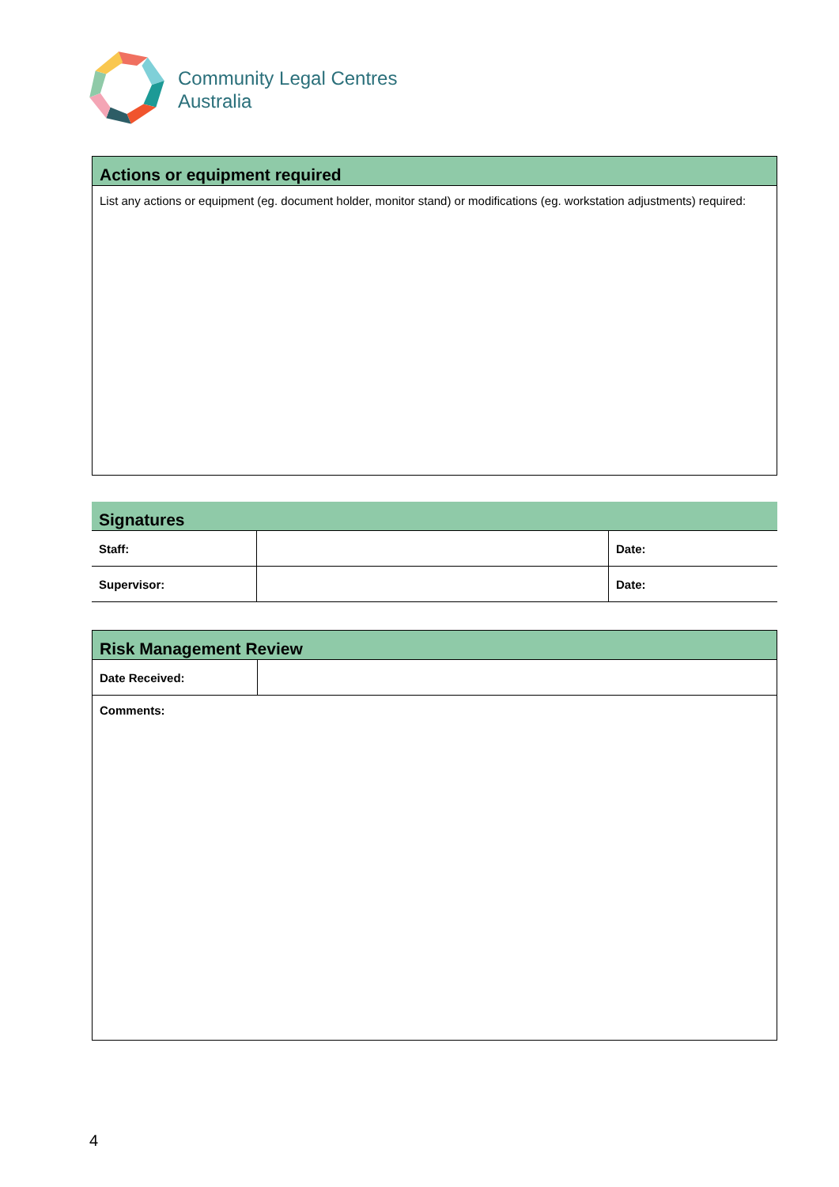Community Legal Centres
Australia
| Actions or equipment required |
| List any actions or equipment (eg. document holder, monitor stand) or modifications (eg. workstation adjustments) required: |
| Signatures | | |
| Staff: | | Date: |
| Supervisor: | | Date: |
| Risk Management Review | |
| Date Received: | |
| Comments: | |
4